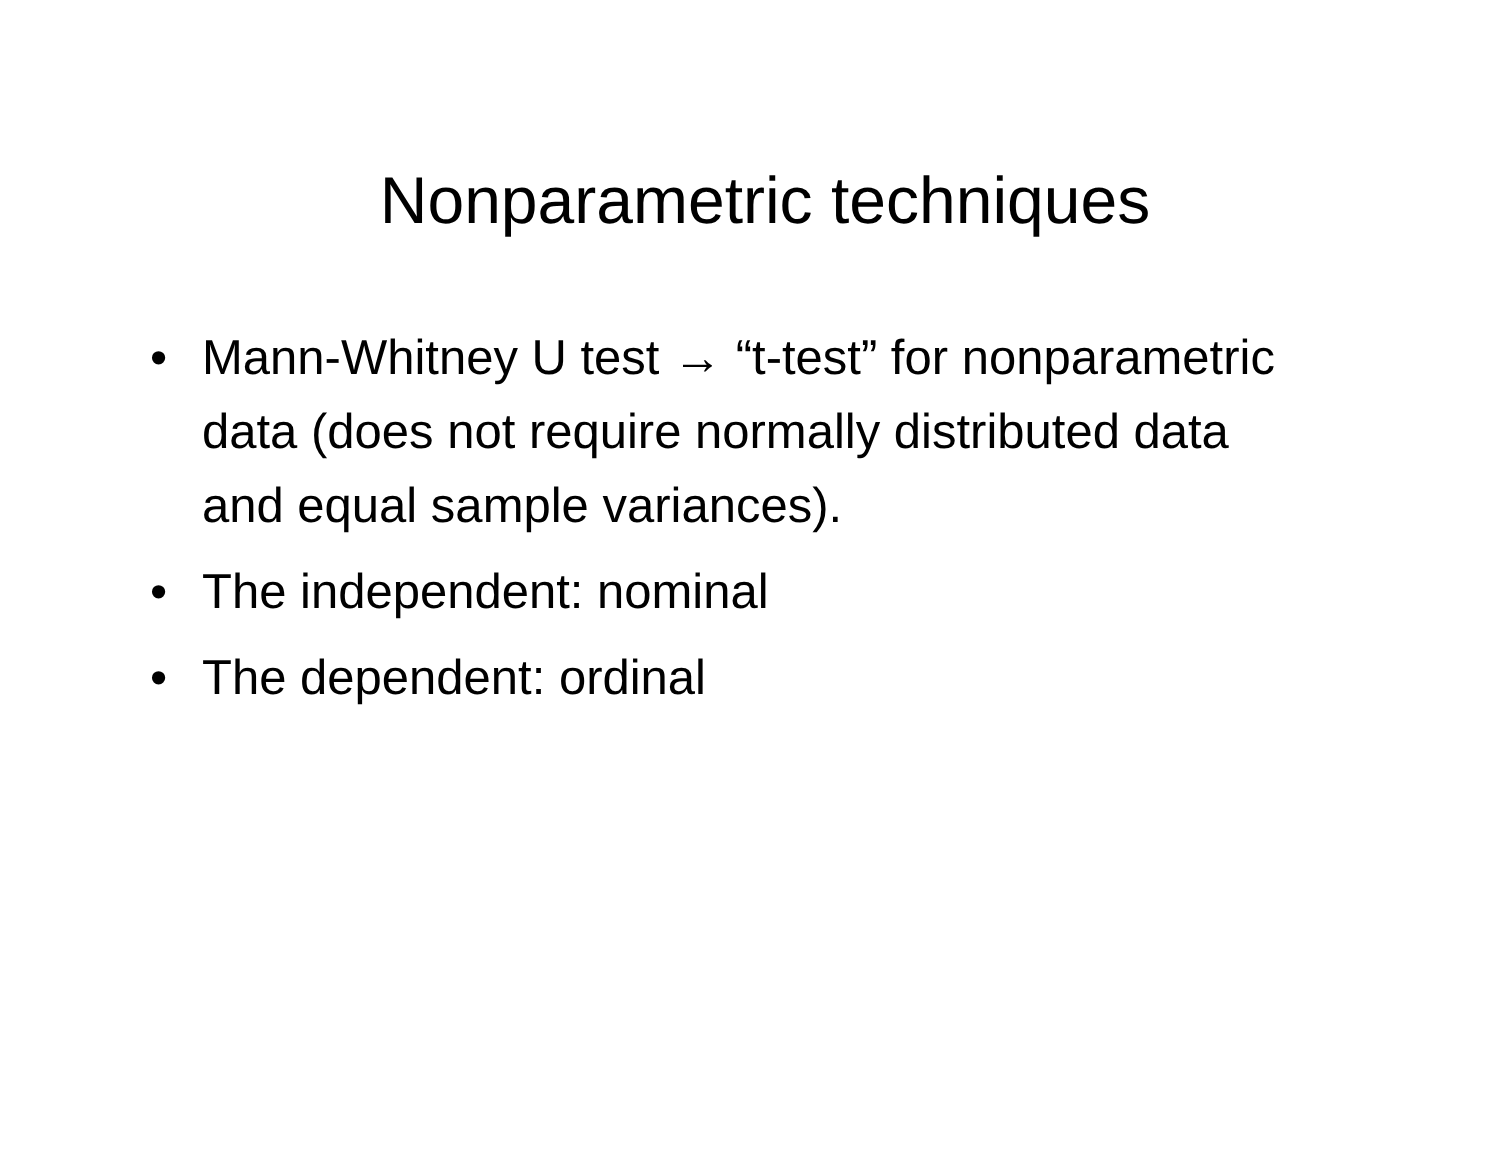Nonparametric techniques
• Mann-Whitney U test → “t-test” for nonparametric data (does not require normally distributed data and equal sample variances).
• The independent: nominal
• The dependent: ordinal